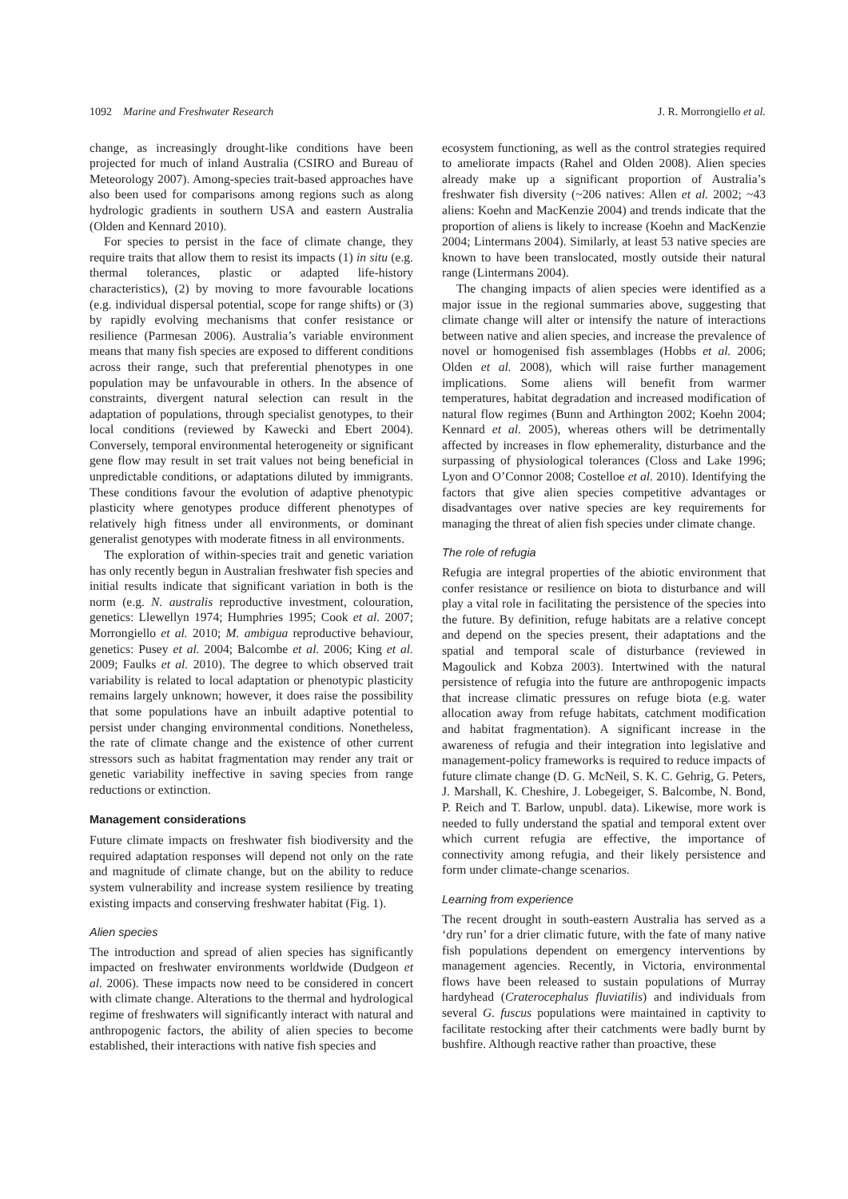1092 Marine and Freshwater Research J. R. Morrongiello et al.
change, as increasingly drought-like conditions have been projected for much of inland Australia (CSIRO and Bureau of Meteorology 2007). Among-species trait-based approaches have also been used for comparisons among regions such as along hydrologic gradients in southern USA and eastern Australia (Olden and Kennard 2010).
For species to persist in the face of climate change, they require traits that allow them to resist its impacts (1) in situ (e.g. thermal tolerances, plastic or adapted life-history characteristics), (2) by moving to more favourable locations (e.g. individual dispersal potential, scope for range shifts) or (3) by rapidly evolving mechanisms that confer resistance or resilience (Parmesan 2006). Australia’s variable environment means that many fish species are exposed to different conditions across their range, such that preferential phenotypes in one population may be unfavourable in others. In the absence of constraints, divergent natural selection can result in the adaptation of populations, through specialist genotypes, to their local conditions (reviewed by Kawecki and Ebert 2004). Conversely, temporal environmental heterogeneity or significant gene flow may result in set trait values not being beneficial in unpredictable conditions, or adaptations diluted by immigrants. These conditions favour the evolution of adaptive phenotypic plasticity where genotypes produce different phenotypes of relatively high fitness under all environments, or dominant generalist genotypes with moderate fitness in all environments.
The exploration of within-species trait and genetic variation has only recently begun in Australian freshwater fish species and initial results indicate that significant variation in both is the norm (e.g. N. australis reproductive investment, colouration, genetics: Llewellyn 1974; Humphries 1995; Cook et al. 2007; Morrongiello et al. 2010; M. ambigua reproductive behaviour, genetics: Pusey et al. 2004; Balcombe et al. 2006; King et al. 2009; Faulks et al. 2010). The degree to which observed trait variability is related to local adaptation or phenotypic plasticity remains largely unknown; however, it does raise the possibility that some populations have an inbuilt adaptive potential to persist under changing environmental conditions. Nonetheless, the rate of climate change and the existence of other current stressors such as habitat fragmentation may render any trait or genetic variability ineffective in saving species from range reductions or extinction.
Management considerations
Future climate impacts on freshwater fish biodiversity and the required adaptation responses will depend not only on the rate and magnitude of climate change, but on the ability to reduce system vulnerability and increase system resilience by treating existing impacts and conserving freshwater habitat (Fig. 1).
Alien species
The introduction and spread of alien species has significantly impacted on freshwater environments worldwide (Dudgeon et al. 2006). These impacts now need to be considered in concert with climate change. Alterations to the thermal and hydrological regime of freshwaters will significantly interact with natural and anthropogenic factors, the ability of alien species to become established, their interactions with native fish species and
ecosystem functioning, as well as the control strategies required to ameliorate impacts (Rahel and Olden 2008). Alien species already make up a significant proportion of Australia’s freshwater fish diversity (~206 natives: Allen et al. 2002; ~43 aliens: Koehn and MacKenzie 2004) and trends indicate that the proportion of aliens is likely to increase (Koehn and MacKenzie 2004; Lintermans 2004). Similarly, at least 53 native species are known to have been translocated, mostly outside their natural range (Lintermans 2004).
The changing impacts of alien species were identified as a major issue in the regional summaries above, suggesting that climate change will alter or intensify the nature of interactions between native and alien species, and increase the prevalence of novel or homogenised fish assemblages (Hobbs et al. 2006; Olden et al. 2008), which will raise further management implications. Some aliens will benefit from warmer temperatures, habitat degradation and increased modification of natural flow regimes (Bunn and Arthington 2002; Koehn 2004; Kennard et al. 2005), whereas others will be detrimentally affected by increases in flow ephemerality, disturbance and the surpassing of physiological tolerances (Closs and Lake 1996; Lyon and O’Connor 2008; Costelloe et al. 2010). Identifying the factors that give alien species competitive advantages or disadvantages over native species are key requirements for managing the threat of alien fish species under climate change.
The role of refugia
Refugia are integral properties of the abiotic environment that confer resistance or resilience on biota to disturbance and will play a vital role in facilitating the persistence of the species into the future. By definition, refuge habitats are a relative concept and depend on the species present, their adaptations and the spatial and temporal scale of disturbance (reviewed in Magoulick and Kobza 2003). Intertwined with the natural persistence of refugia into the future are anthropogenic impacts that increase climatic pressures on refuge biota (e.g. water allocation away from refuge habitats, catchment modification and habitat fragmentation). A significant increase in the awareness of refugia and their integration into legislative and management-policy frameworks is required to reduce impacts of future climate change (D. G. McNeil, S. K. C. Gehrig, G. Peters, J. Marshall, K. Cheshire, J. Lobegeiger, S. Balcombe, N. Bond, P. Reich and T. Barlow, unpubl. data). Likewise, more work is needed to fully understand the spatial and temporal extent over which current refugia are effective, the importance of connectivity among refugia, and their likely persistence and form under climate-change scenarios.
Learning from experience
The recent drought in south-eastern Australia has served as a ‘dry run’ for a drier climatic future, with the fate of many native fish populations dependent on emergency interventions by management agencies. Recently, in Victoria, environmental flows have been released to sustain populations of Murray hardyhead (Craterocephalus fluviatilis) and individuals from several G. fuscus populations were maintained in captivity to facilitate restocking after their catchments were badly burnt by bushfire. Although reactive rather than proactive, these